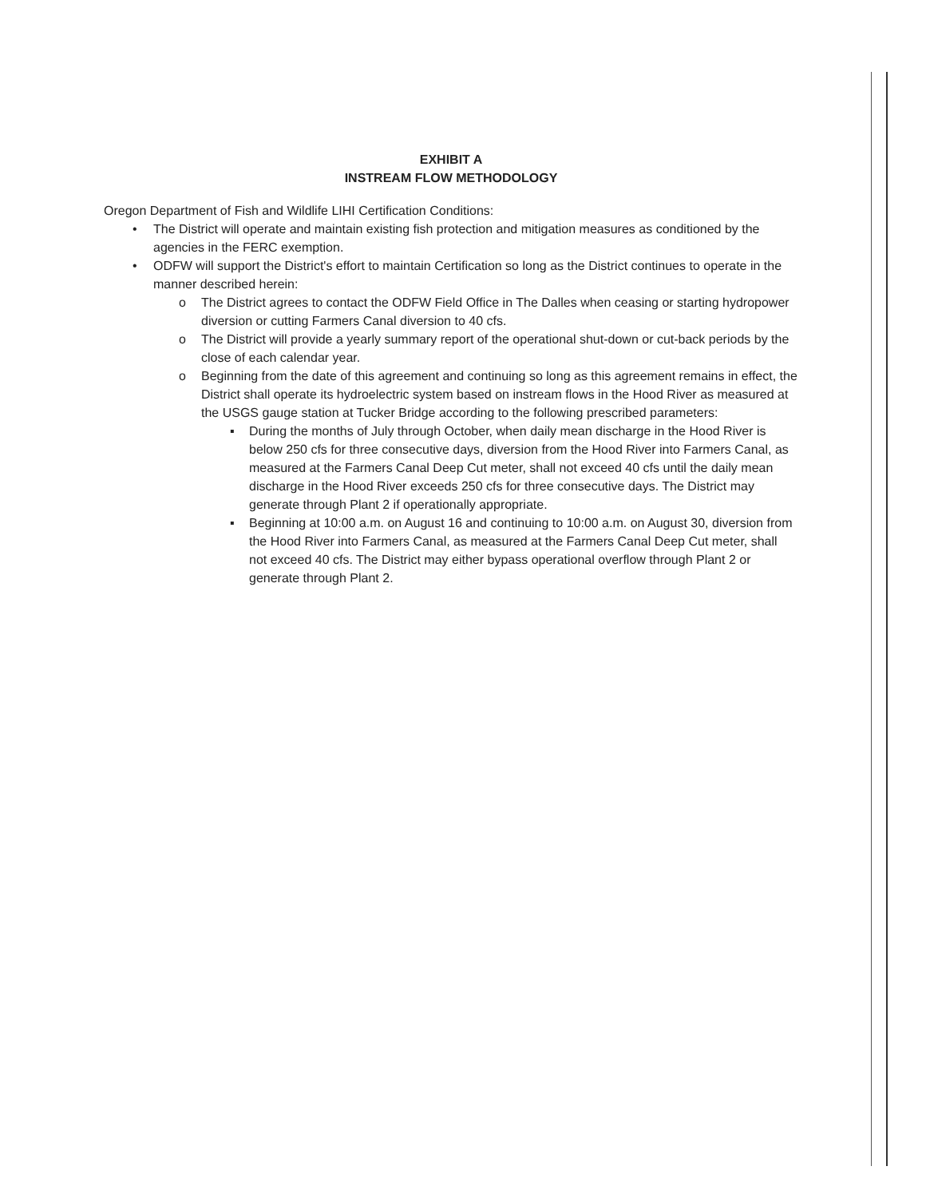EXHIBIT A
INSTREAM FLOW METHODOLOGY
Oregon Department of Fish and Wildlife LIHI Certification Conditions:
• The District will operate and maintain existing fish protection and mitigation measures as conditioned by the agencies in the FERC exemption.
• ODFW will support the District's effort to maintain Certification so long as the District continues to operate in the manner described herein:
o The District agrees to contact the ODFW Field Office in The Dalles when ceasing or starting hydropower diversion or cutting Farmers Canal diversion to 40 cfs.
o The District will provide a yearly summary report of the operational shut-down or cut-back periods by the close of each calendar year.
o Beginning from the date of this agreement and continuing so long as this agreement remains in effect, the District shall operate its hydroelectric system based on instream flows in the Hood River as measured at the USGS gauge station at Tucker Bridge according to the following prescribed parameters:
▪ During the months of July through October, when daily mean discharge in the Hood River is below 250 cfs for three consecutive days, diversion from the Hood River into Farmers Canal, as measured at the Farmers Canal Deep Cut meter, shall not exceed 40 cfs until the daily mean discharge in the Hood River exceeds 250 cfs for three consecutive days. The District may generate through Plant 2 if operationally appropriate.
▪ Beginning at 10:00 a.m. on August 16 and continuing to 10:00 a.m. on August 30, diversion from the Hood River into Farmers Canal, as measured at the Farmers Canal Deep Cut meter, shall not exceed 40 cfs. The District may either bypass operational overflow through Plant 2 or generate through Plant 2.